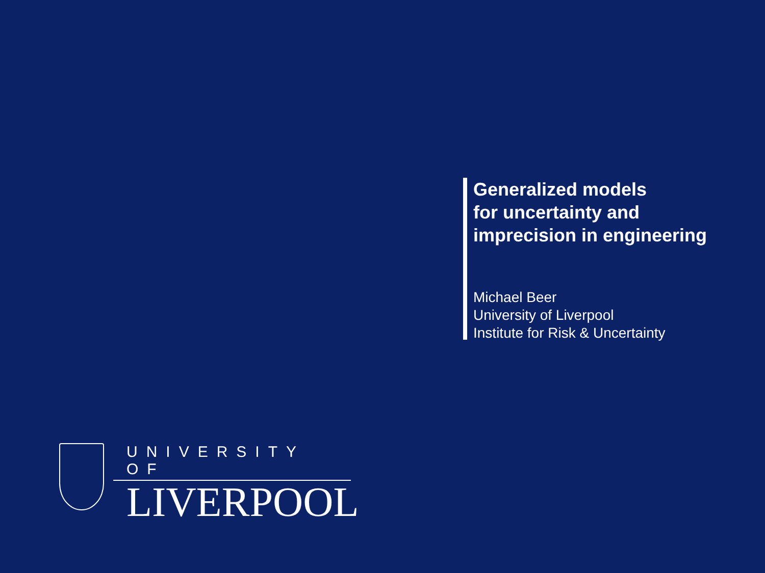Generalized models
for uncertainty and
imprecision in engineering
Michael Beer
University of Liverpool
Institute for Risk & Uncertainty
UNIVERSITY OF
LIVERPOOL